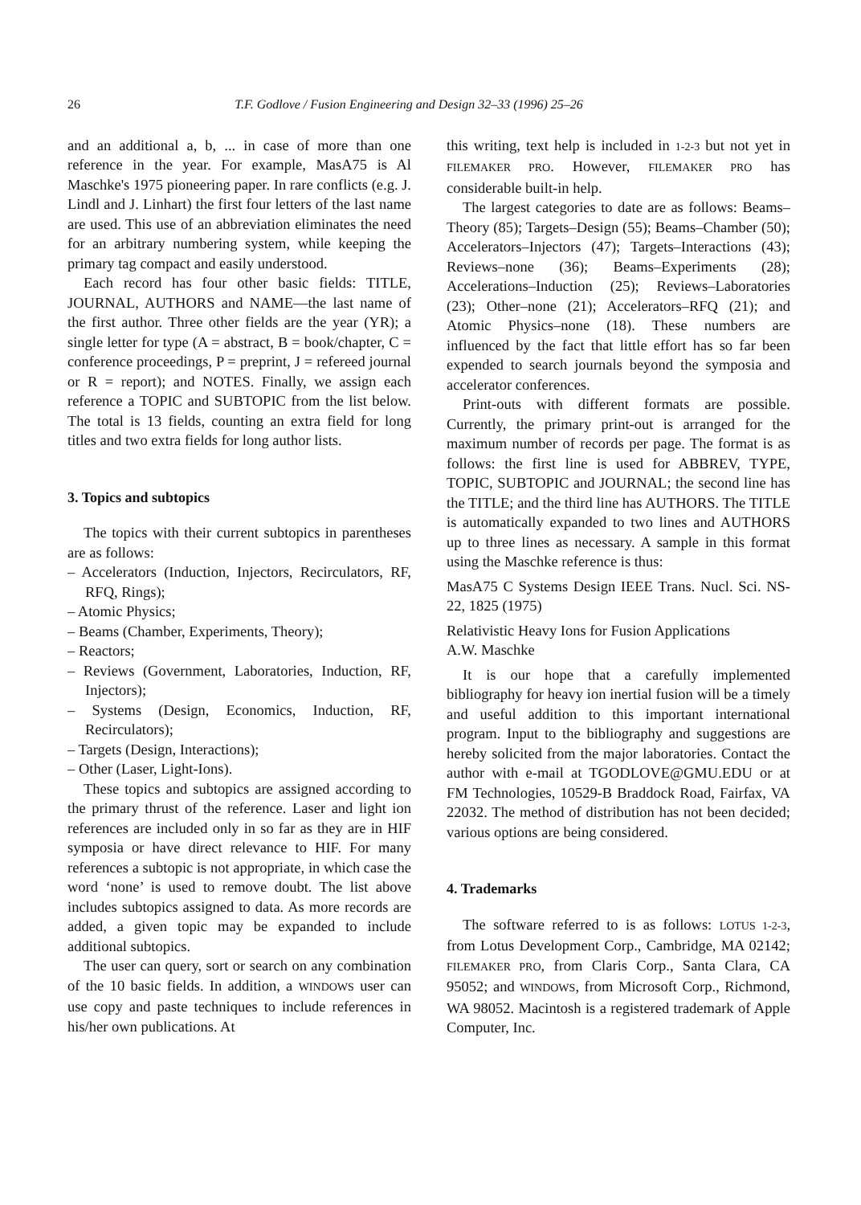26 T.F. Godlove / Fusion Engineering and Design 32–33 (1996) 25–26
and an additional a, b, ... in case of more than one reference in the year. For example, MasA75 is Al Maschke's 1975 pioneering paper. In rare conflicts (e.g. J. Lindl and J. Linhart) the first four letters of the last name are used. This use of an abbreviation eliminates the need for an arbitrary numbering system, while keeping the primary tag compact and easily understood.
Each record has four other basic fields: TITLE, JOURNAL, AUTHORS and NAME—the last name of the first author. Three other fields are the year (YR); a single letter for type (A = abstract, B = book/chapter, C = conference proceedings, P = preprint, J = refereed journal or R = report); and NOTES. Finally, we assign each reference a TOPIC and SUBTOPIC from the list below. The total is 13 fields, counting an extra field for long titles and two extra fields for long author lists.
3. Topics and subtopics
The topics with their current subtopics in parentheses are as follows:
– Accelerators (Induction, Injectors, Recirculators, RF, RFQ, Rings);
– Atomic Physics;
– Beams (Chamber, Experiments, Theory);
– Reactors;
– Reviews (Government, Laboratories, Induction, RF, Injectors);
– Systems (Design, Economics, Induction, RF, Recirculators);
– Targets (Design, Interactions);
– Other (Laser, Light-Ions).
These topics and subtopics are assigned according to the primary thrust of the reference. Laser and light ion references are included only in so far as they are in HIF symposia or have direct relevance to HIF. For many references a subtopic is not appropriate, in which case the word ‘none’ is used to remove doubt. The list above includes subtopics assigned to data. As more records are added, a given topic may be expanded to include additional subtopics.
The user can query, sort or search on any combination of the 10 basic fields. In addition, a WINDOWS user can use copy and paste techniques to include references in his/her own publications. At
this writing, text help is included in 1-2-3 but not yet in FILEMAKER PRO. However, FILEMAKER PRO has considerable built-in help.
The largest categories to date are as follows: Beams–Theory (85); Targets–Design (55); Beams–Chamber (50); Accelerators–Injectors (47); Targets–Interactions (43); Reviews–none (36); Beams–Experiments (28); Accelerations–Induction (25); Reviews–Laboratories (23); Other–none (21); Accelerators–RFQ (21); and Atomic Physics–none (18). These numbers are influenced by the fact that little effort has so far been expended to search journals beyond the symposia and accelerator conferences.
Print-outs with different formats are possible. Currently, the primary print-out is arranged for the maximum number of records per page. The format is as follows: the first line is used for ABBREV, TYPE, TOPIC, SUBTOPIC and JOURNAL; the second line has the TITLE; and the third line has AUTHORS. The TITLE is automatically expanded to two lines and AUTHORS up to three lines as necessary. A sample in this format using the Maschke reference is thus:
MasA75 C Systems Design IEEE Trans. Nucl. Sci. NS-22, 1825 (1975)
Relativistic Heavy Ions for Fusion Applications
A.W. Maschke
It is our hope that a carefully implemented bibliography for heavy ion inertial fusion will be a timely and useful addition to this important international program. Input to the bibliography and suggestions are hereby solicited from the major laboratories. Contact the author with e-mail at TGODLOVE@GMU.EDU or at FM Technologies, 10529-B Braddock Road, Fairfax, VA 22032. The method of distribution has not been decided; various options are being considered.
4. Trademarks
The software referred to is as follows: LOTUS 1-2-3, from Lotus Development Corp., Cambridge, MA 02142; FILEMAKER PRO, from Claris Corp., Santa Clara, CA 95052; and WINDOWS, from Microsoft Corp., Richmond, WA 98052. Macintosh is a registered trademark of Apple Computer, Inc.